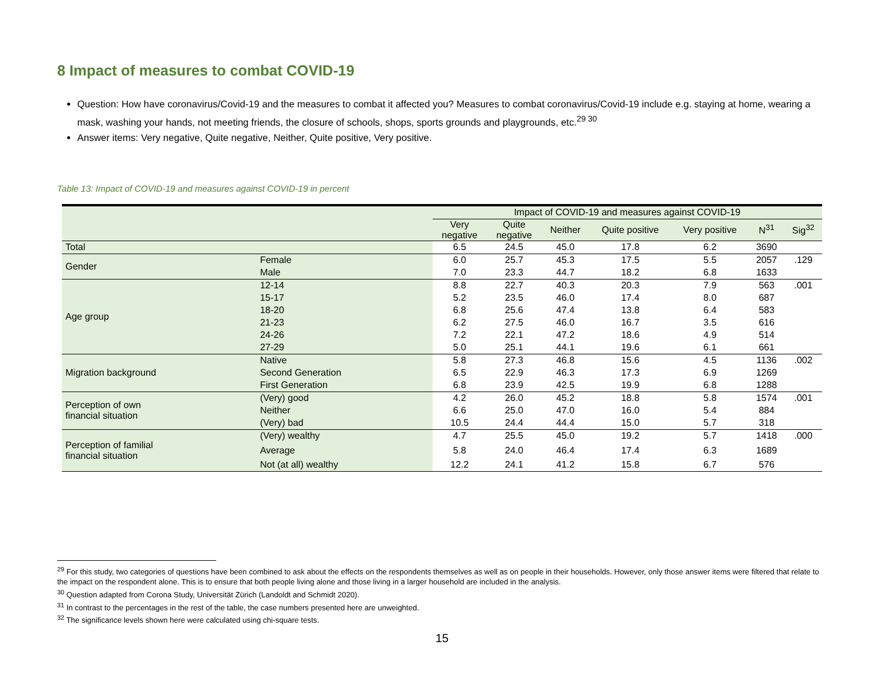8 Impact of measures to combat COVID-19
Question: How have coronavirus/Covid-19 and the measures to combat it affected you? Measures to combat coronavirus/Covid-19 include e.g. staying at home, wearing a mask, washing your hands, not meeting friends, the closure of schools, shops, sports grounds and playgrounds, etc.<sup>29 30</sup>
Answer items: Very negative, Quite negative, Neither, Quite positive, Very positive.
Table 13: Impact of COVID-19 and measures against COVID-19 in percent
| | | Impact of COVID-19 and measures against COVID-19 | | | | | | |
| --- | --- | --- | --- | --- | --- | --- | --- | --- |
| | | Very negative | Quite negative | Neither | Quite positive | Very positive | N<sup>31</sup> | Sig<sup>32</sup> |
| Total | | 6.5 | 24.5 | 45.0 | 17.8 | 6.2 | 3690 | |
| Gender | Female | 6.0 | 25.7 | 45.3 | 17.5 | 5.5 | 2057 | .129 |
| | Male | 7.0 | 23.3 | 44.7 | 18.2 | 6.8 | 1633 | |
| Age group | 12-14 | 8.8 | 22.7 | 40.3 | 20.3 | 7.9 | 563 | .001 |
| | 15-17 | 5.2 | 23.5 | 46.0 | 17.4 | 8.0 | 687 | |
| | 18-20 | 6.8 | 25.6 | 47.4 | 13.8 | 6.4 | 583 | |
| | 21-23 | 6.2 | 27.5 | 46.0 | 16.7 | 3.5 | 616 | |
| | 24-26 | 7.2 | 22.1 | 47.2 | 18.6 | 4.9 | 514 | |
| | 27-29 | 5.0 | 25.1 | 44.1 | 19.6 | 6.1 | 661 | |
| Migration background | Native | 5.8 | 27.3 | 46.8 | 15.6 | 4.5 | 1136 | .002 |
| | Second Generation | 6.5 | 22.9 | 46.3 | 17.3 | 6.9 | 1269 | |
| | First Generation | 6.8 | 23.9 | 42.5 | 19.9 | 6.8 | 1288 | |
| Perception of own financial situation | (Very) good | 4.2 | 26.0 | 45.2 | 18.8 | 5.8 | 1574 | .001 |
| | Neither | 6.6 | 25.0 | 47.0 | 16.0 | 5.4 | 884 | |
| | (Very) bad | 10.5 | 24.4 | 44.4 | 15.0 | 5.7 | 318 | |
| Perception of familial financial situation | (Very) wealthy | 4.7 | 25.5 | 45.0 | 19.2 | 5.7 | 1418 | .000 |
| | Average | 5.8 | 24.0 | 46.4 | 17.4 | 6.3 | 1689 | |
| | Not (at all) wealthy | 12.2 | 24.1 | 41.2 | 15.8 | 6.7 | 576 | |
<sup>29</sup> For this study, two categories of questions have been combined to ask about the effects on the respondents themselves as well as on people in their households. However, only those answer items were filtered that relate to the impact on the respondent alone. This is to ensure that both people living alone and those living in a larger household are included in the analysis.
<sup>30</sup> Question adapted from Corona Study, Universität Zürich (Landoldt and Schmidt 2020).
<sup>31</sup> In contrast to the percentages in the rest of the table, the case numbers presented here are unweighted.
<sup>32</sup> The significance levels shown here were calculated using chi-square tests.
15